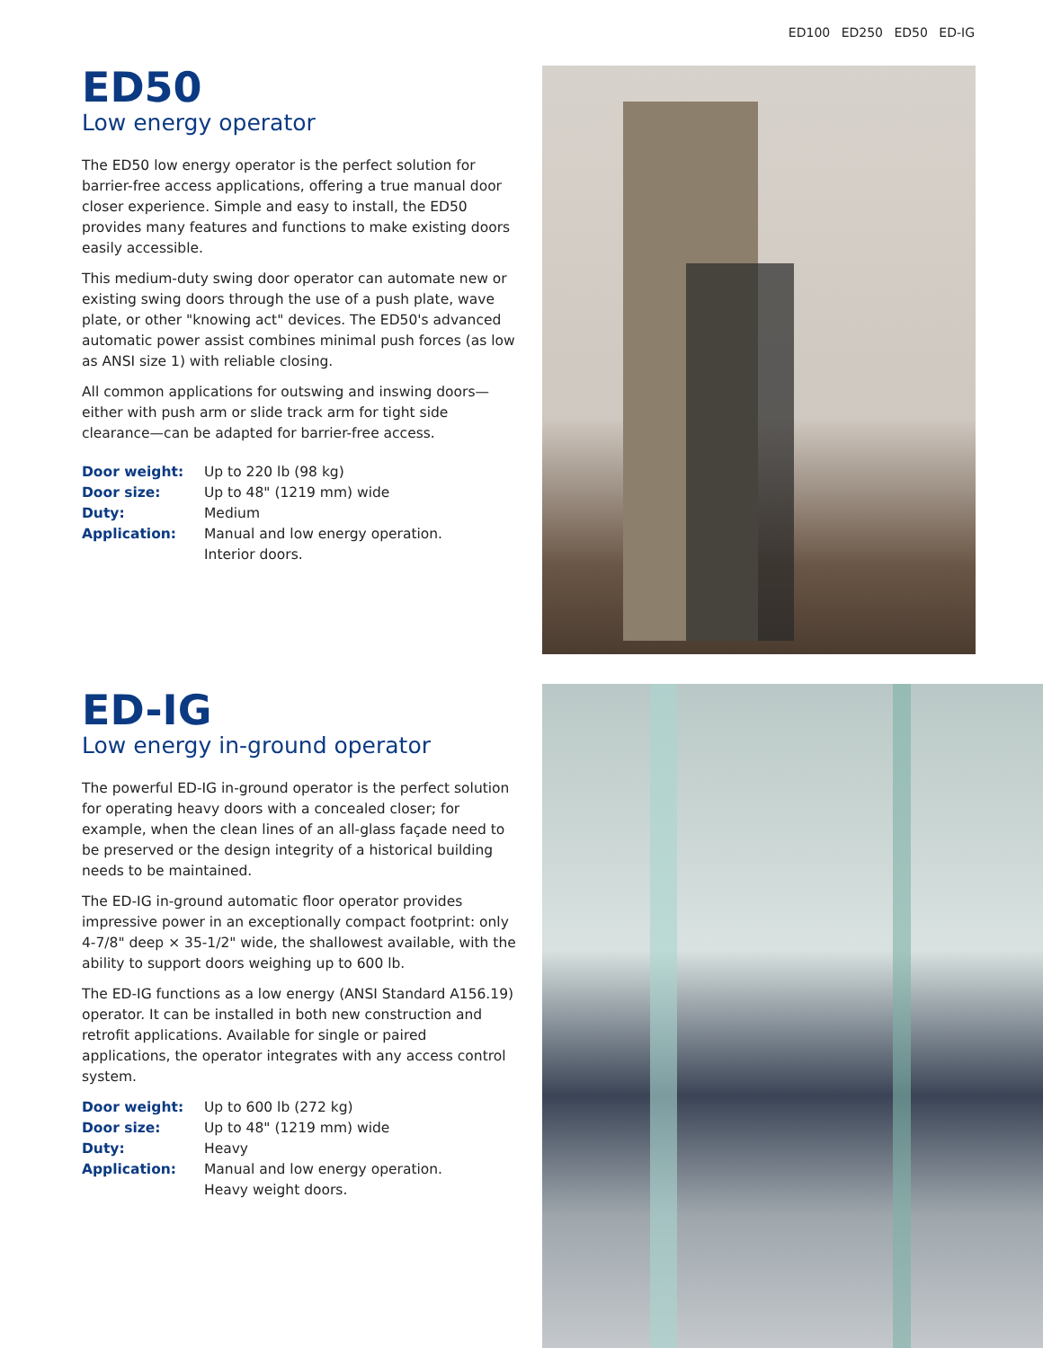ED100 ED250 ED50 ED-IG
ED50
Low energy operator
The ED50 low energy operator is the perfect solution for barrier-free access applications, offering a true manual door closer experience. Simple and easy to install, the ED50 provides many features and functions to make existing doors easily accessible.
This medium-duty swing door operator can automate new or existing swing doors through the use of a push plate, wave plate, or other "knowing act" devices. The ED50's advanced automatic power assist combines minimal push forces (as low as ANSI size 1) with reliable closing.
All common applications for outswing and inswing doors—either with push arm or slide track arm for tight side clearance—can be adapted for barrier-free access.
| Door weight: | Up to 220 lb (98 kg) |
| Door size: | Up to 48" (1219 mm) wide |
| Duty: | Medium |
| Application: | Manual and low energy operation. Interior doors. |
ED-IG
Low energy in-ground operator
The powerful ED-IG in-ground operator is the perfect solution for operating heavy doors with a concealed closer; for example, when the clean lines of an all-glass façade need to be preserved or the design integrity of a historical building needs to be maintained.
The ED-IG in-ground automatic floor operator provides impressive power in an exceptionally compact footprint: only 4-7/8" deep × 35-1/2" wide, the shallowest available, with the ability to support doors weighing up to 600 lb.
The ED-IG functions as a low energy (ANSI Standard A156.19) operator. It can be installed in both new construction and retrofit applications. Available for single or paired applications, the operator integrates with any access control system.
| Door weight: | Up to 600 lb (272 kg) |
| Door size: | Up to 48" (1219 mm) wide |
| Duty: | Heavy |
| Application: | Manual and low energy operation. Heavy weight doors. |